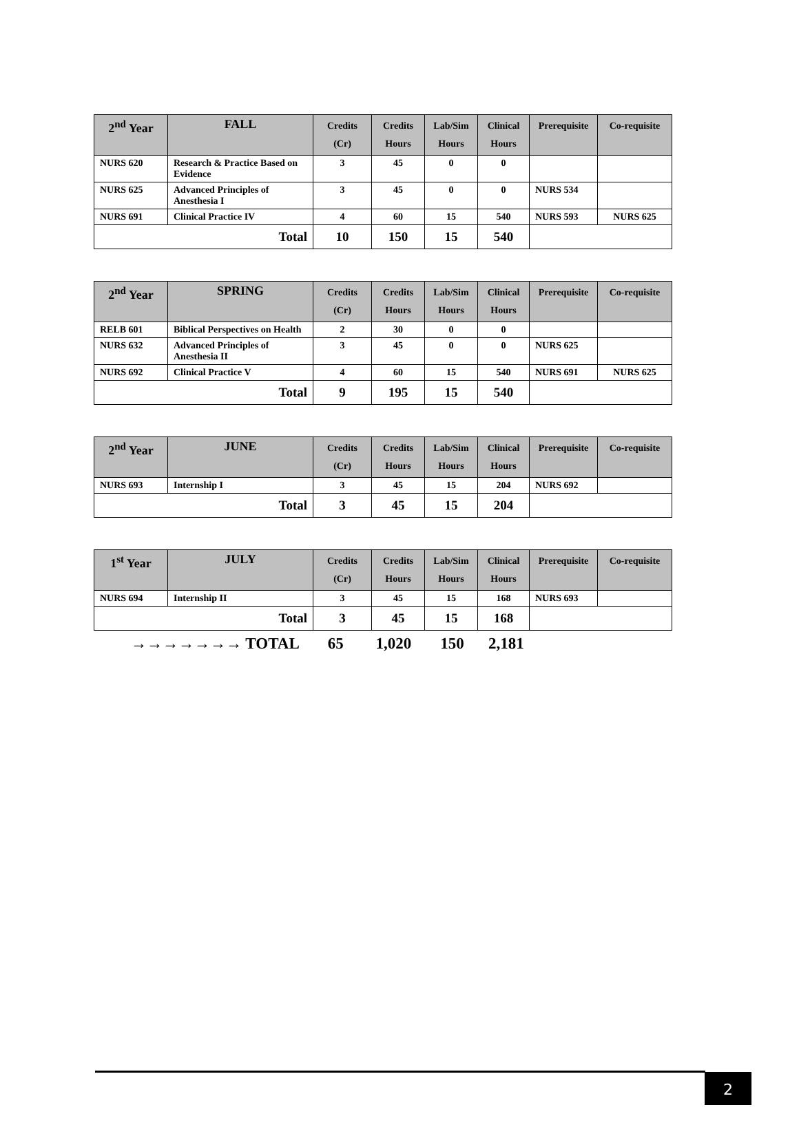| 2<sup>nd</sup> Year | FALL | Credits (Cr) | Credits Hours | Lab/Sim Hours | Clinical Hours | Prerequisite | Co-requisite |
| --- | --- | --- | --- | --- | --- | --- | --- |
| NURS 620 | Research & Practice Based on Evidence | 3 | 45 | 0 | 0 | | |
| NURS 625 | Advanced Principles of Anesthesia I | 3 | 45 | 0 | 0 | NURS 534 | |
| NURS 691 | Clinical Practice IV | 4 | 60 | 15 | 540 | NURS 593 | NURS 625 |
| Total | | 10 | 150 | 15 | 540 | | |
| 2<sup>nd</sup> Year | SPRING | Credits (Cr) | Credits Hours | Lab/Sim Hours | Clinical Hours | Prerequisite | Co-requisite |
| --- | --- | --- | --- | --- | --- | --- | --- |
| RELB 601 | Biblical Perspectives on Health | 2 | 30 | 0 | 0 | | |
| NURS 632 | Advanced Principles of Anesthesia II | 3 | 45 | 0 | 0 | NURS 625 | |
| NURS 692 | Clinical Practice V | 4 | 60 | 15 | 540 | NURS 691 | NURS 625 |
| Total | | 9 | 195 | 15 | 540 | | |
| 2<sup>nd</sup> Year | JUNE | Credits (Cr) | Credits Hours | Lab/Sim Hours | Clinical Hours | Prerequisite | Co-requisite |
| --- | --- | --- | --- | --- | --- | --- | --- |
| NURS 693 | Internship I | 3 | 45 | 15 | 204 | NURS 692 | |
| Total | | 3 | 45 | 15 | 204 | | |
| 1<sup>st</sup> Year | JULY | Credits (Cr) | Credits Hours | Lab/Sim Hours | Clinical Hours | Prerequisite | Co-requisite |
| --- | --- | --- | --- | --- | --- | --- | --- |
| NURS 694 | Internship II | 3 | 45 | 15 | 168 | NURS 693 | |
| Total | | 3 | 45 | 15 | 168 | | |
→→→→→→→ TOTAL 65 1,020 150 2,181
2